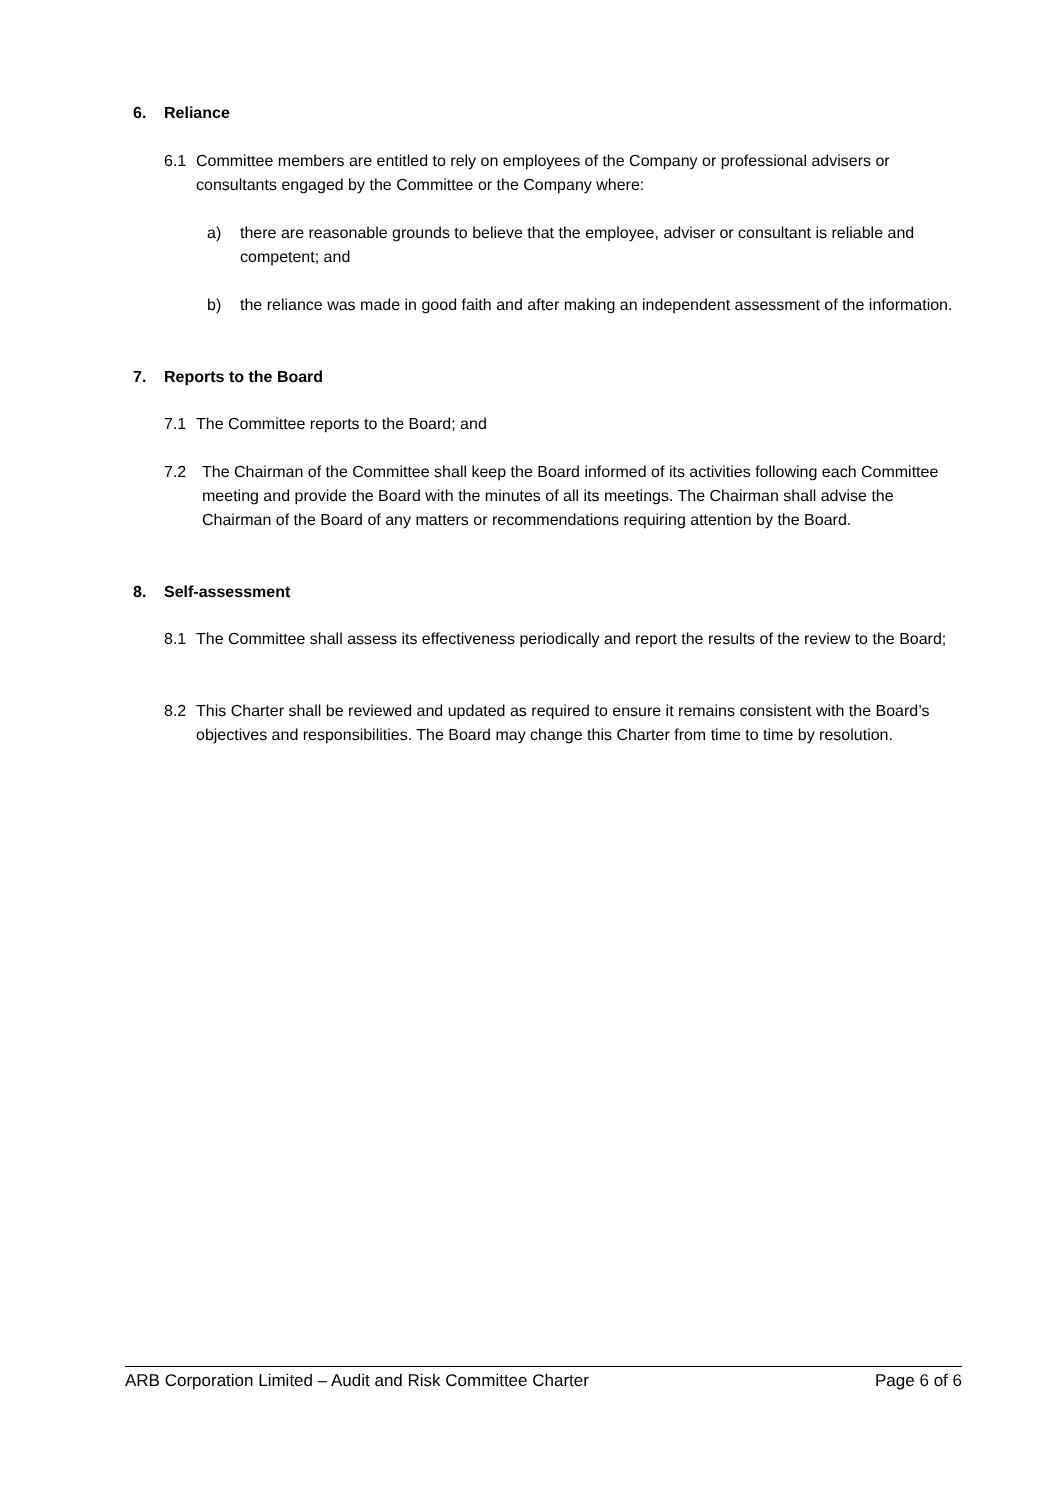6. Reliance
6.1
Committee members are entitled to rely on employees of the Company or professional advisers or consultants engaged by the Committee or the Company where:
a)
there are reasonable grounds to believe that the employee, adviser or consultant is reliable and competent; and
b)
the reliance was made in good faith and after making an independent assessment of the information.
7. Reports to the Board
7.1
The Committee reports to the Board; and
7.2
The Chairman of the Committee shall keep the Board informed of its activities following each Committee meeting and provide the Board with the minutes of all its meetings. The Chairman shall advise the Chairman of the Board of any matters or recommendations requiring attention by the Board.
8. Self-assessment
8.1
The Committee shall assess its effectiveness periodically and report the results of the review to the Board;
8.2
This Charter shall be reviewed and updated as required to ensure it remains consistent with the Board’s objectives and responsibilities. The Board may change this Charter from time to time by resolution.
ARB Corporation Limited – Audit and Risk Committee Charter Page 6 of 6